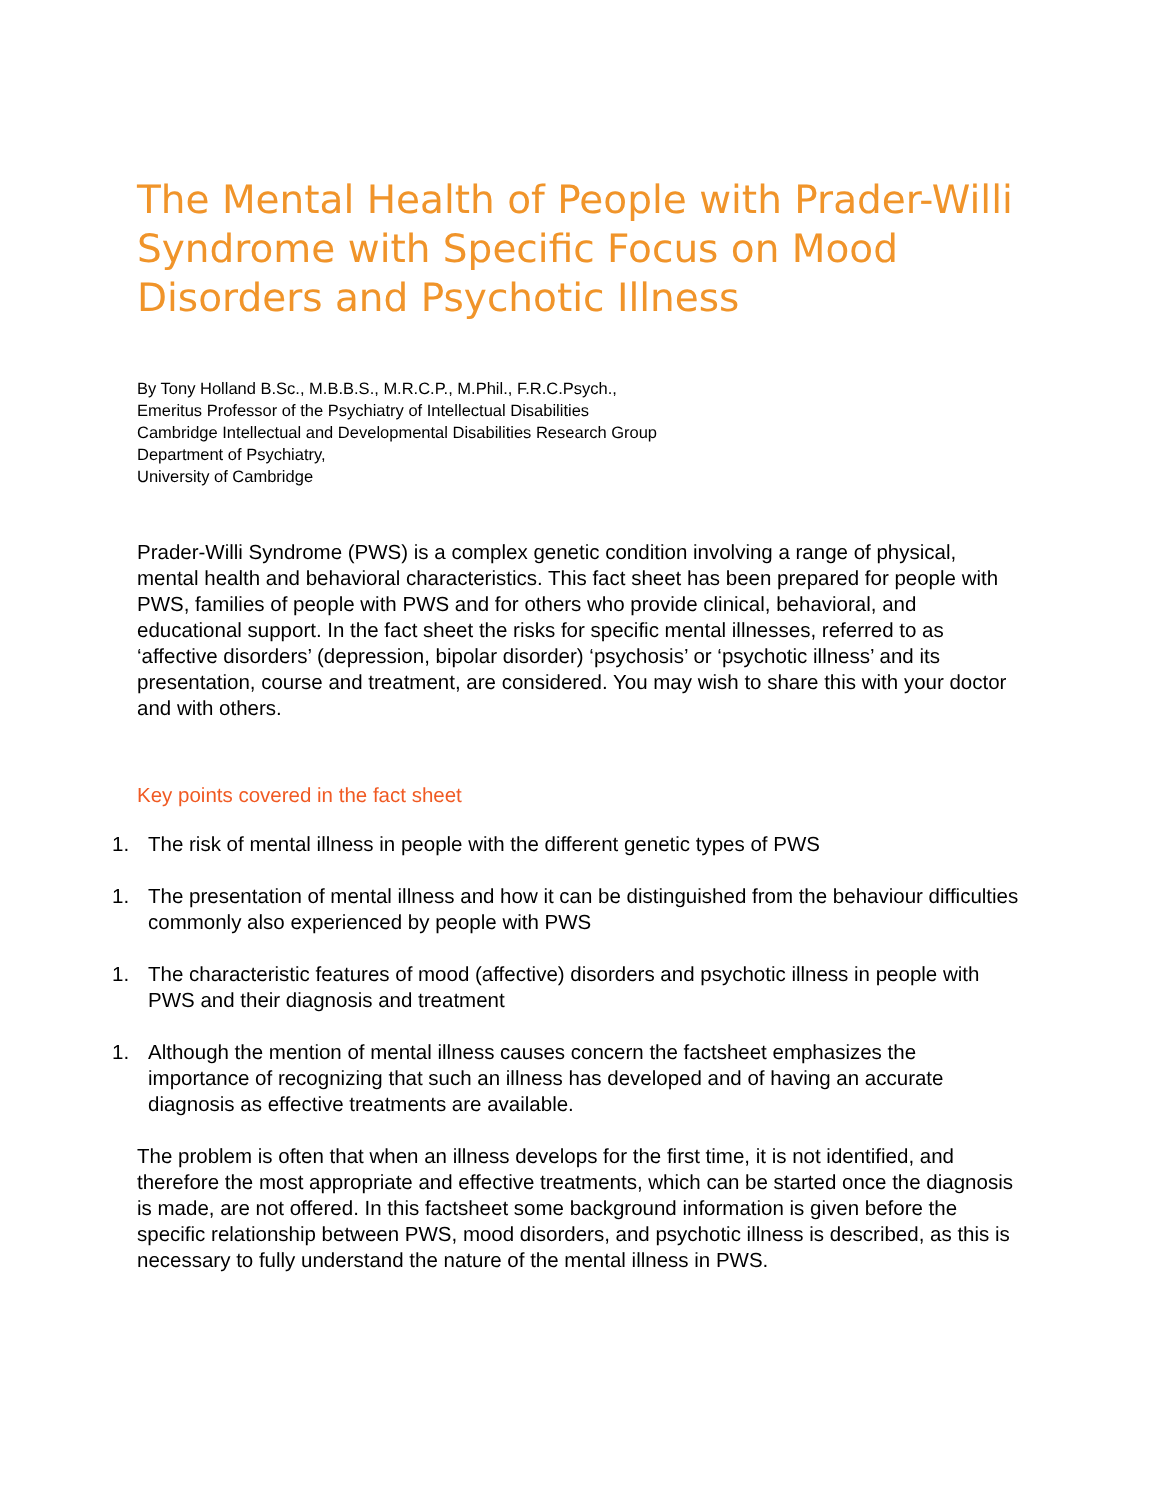The Mental Health of People with Prader-Willi Syndrome with Specific Focus on Mood Disorders and Psychotic Illness
By Tony Holland B.Sc., M.B.B.S., M.R.C.P., M.Phil., F.R.C.Psych.,
Emeritus Professor of the Psychiatry of Intellectual Disabilities
Cambridge Intellectual and Developmental Disabilities Research Group
Department of Psychiatry,
University of Cambridge
Prader-Willi Syndrome (PWS) is a complex genetic condition involving a range of physical, mental health and behavioral characteristics. This fact sheet has been prepared for people with PWS, families of people with PWS and for others who provide clinical, behavioral, and educational support. In the fact sheet the risks for specific mental illnesses, referred to as ‘affective disorders’ (depression, bipolar disorder) ‘psychosis’ or ‘psychotic illness’ and its presentation, course and treatment, are considered. You may wish to share this with your doctor and with others.
Key points covered in the fact sheet
1. The risk of mental illness in people with the different genetic types of PWS
1. The presentation of mental illness and how it can be distinguished from the behaviour difficulties commonly also experienced by people with PWS
1. The characteristic features of mood (affective) disorders and psychotic illness in people with PWS and their diagnosis and treatment
1. Although the mention of mental illness causes concern the factsheet emphasizes the importance of recognizing that such an illness has developed and of having an accurate diagnosis as effective treatments are available.
The problem is often that when an illness develops for the first time, it is not identified, and therefore the most appropriate and effective treatments, which can be started once the diagnosis is made, are not offered. In this factsheet some background information is given before the specific relationship between PWS, mood disorders, and psychotic illness is described, as this is necessary to fully understand the nature of the mental illness in PWS.